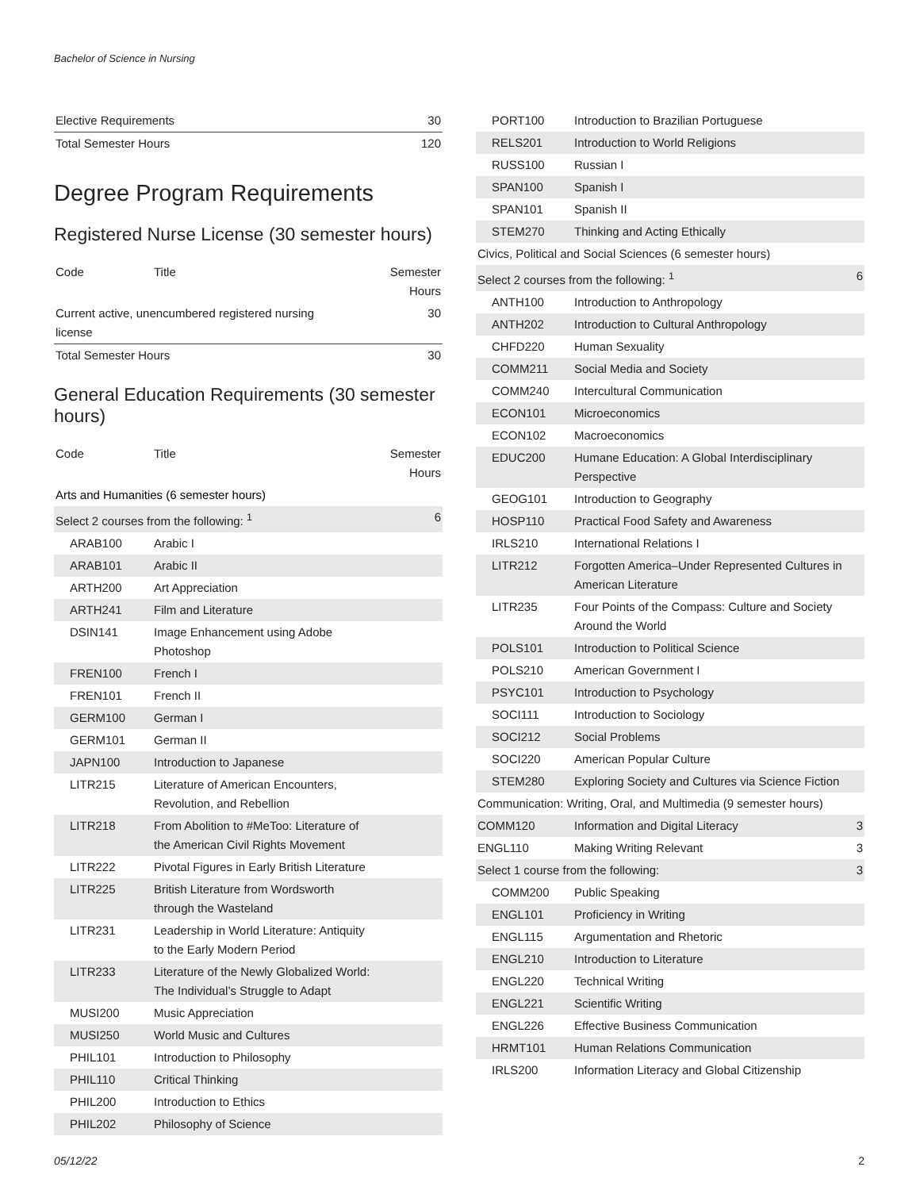Bachelor of Science in Nursing
| Elective Requirements | 30 |
| Total Semester Hours | 120 |
Degree Program Requirements
Registered Nurse License (30 semester hours)
| Code | Title | Semester Hours |
| --- | --- | --- |
| Current active, unencumbered registered nursing license | | 30 |
| Total Semester Hours | | 30 |
General Education Requirements (30 semester hours)
| Code | Title | Semester Hours |
| --- | --- | --- |
| Arts and Humanities (6 semester hours) | | |
| Select 2 courses from the following: <sup>1</sup> | | 6 |
| ARAB100 | Arabic I | |
| ARAB101 | Arabic II | |
| ARTH200 | Art Appreciation | |
| ARTH241 | Film and Literature | |
| DSIN141 | Image Enhancement using Adobe Photoshop | |
| FREN100 | French I | |
| FREN101 | French II | |
| GERM100 | German I | |
| GERM101 | German II | |
| JAPN100 | Introduction to Japanese | |
| LITR215 | Literature of American Encounters, Revolution, and Rebellion | |
| LITR218 | From Abolition to #MeToo: Literature of the American Civil Rights Movement | |
| LITR222 | Pivotal Figures in Early British Literature | |
| LITR225 | British Literature from Wordsworth through the Wasteland | |
| LITR231 | Leadership in World Literature: Antiquity to the Early Modern Period | |
| LITR233 | Literature of the Newly Globalized World: The Individual’s Struggle to Adapt | |
| MUSI200 | Music Appreciation | |
| MUSI250 | World Music and Cultures | |
| PHIL101 | Introduction to Philosophy | |
| PHIL110 | Critical Thinking | |
| PHIL200 | Introduction to Ethics | |
| PHIL202 | Philosophy of Science | |
| PORT100 | Introduction to Brazilian Portuguese | |
| RELS201 | Introduction to World Religions | |
| RUSS100 | Russian I | |
| SPAN100 | Spanish I | |
| SPAN101 | Spanish II | |
| STEM270 | Thinking and Acting Ethically | |
| Civics, Political and Social Sciences (6 semester hours) | | |
| Select 2 courses from the following: <sup>1</sup> | | 6 |
| ANTH100 | Introduction to Anthropology | |
| ANTH202 | Introduction to Cultural Anthropology | |
| CHFD220 | Human Sexuality | |
| COMM211 | Social Media and Society | |
| COMM240 | Intercultural Communication | |
| ECON101 | Microeconomics | |
| ECON102 | Macroeconomics | |
| EDUC200 | Humane Education: A Global Interdisciplinary Perspective | |
| GEOG101 | Introduction to Geography | |
| HOSP110 | Practical Food Safety and Awareness | |
| IRLS210 | International Relations I | |
| LITR212 | Forgotten America–Under Represented Cultures in American Literature | |
| LITR235 | Four Points of the Compass: Culture and Society Around the World | |
| POLS101 | Introduction to Political Science | |
| POLS210 | American Government I | |
| PSYC101 | Introduction to Psychology | |
| SOCI111 | Introduction to Sociology | |
| SOCI212 | Social Problems | |
| SOCI220 | American Popular Culture | |
| STEM280 | Exploring Society and Cultures via Science Fiction | |
| Communication: Writing, Oral, and Multimedia (9 semester hours) | | |
| COMM120 | Information and Digital Literacy | 3 |
| ENGL110 | Making Writing Relevant | 3 |
| Select 1 course from the following: | | 3 |
| COMM200 | Public Speaking | |
| ENGL101 | Proficiency in Writing | |
| ENGL115 | Argumentation and Rhetoric | |
| ENGL210 | Introduction to Literature | |
| ENGL220 | Technical Writing | |
| ENGL221 | Scientific Writing | |
| ENGL226 | Effective Business Communication | |
| HRMT101 | Human Relations Communication | |
| IRLS200 | Information Literacy and Global Citizenship | |
05/12/22 2